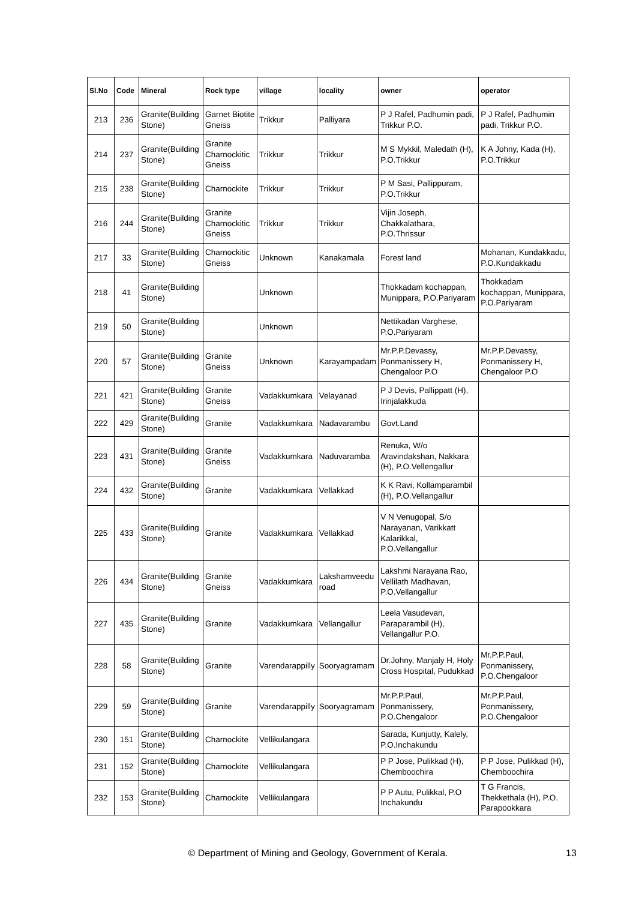| Sl.No | Code | Mineral | Rock type | village | locality | owner | operator |
| --- | --- | --- | --- | --- | --- | --- | --- |
| 213 | 236 | Granite(Building Stone) | Garnet Biotite Gneiss | Trikkur | Palliyara | P J Rafel, Padhumin padi, Trikkur P.O. | P J Rafel, Padhumin padi, Trikkur P.O. |
| 214 | 237 | Granite(Building Stone) | Granite Charnockitic Gneiss | Trikkur | Trikkur | M S Mykkil, Maledath (H), P.O.Trikkur | K A Johny, Kada (H), P.O.Trikkur |
| 215 | 238 | Granite(Building Stone) | Charnockite | Trikkur | Trikkur | P M Sasi, Pallippuram, P.O.Trikkur | |
| 216 | 244 | Granite(Building Stone) | Granite Charnockitic Gneiss | Trikkur | Trikkur | Vijin Joseph, Chakkalathara, P.O.Thrissur | |
| 217 | 33 | Granite(Building Stone) | Charnockitic Gneiss | Unknown | Kanakamala | Forest land | Mohanan, Kundakkadu, P.O.Kundakkadu |
| 218 | 41 | Granite(Building Stone) | | Unknown | | Thokkadam kochappan, Munippara, P.O.Pariyaram | Thokkadam kochappan, Munippara, P.O.Pariyaram |
| 219 | 50 | Granite(Building Stone) | | Unknown | | Nettikadan Varghese, P.O.Pariyaram | |
| 220 | 57 | Granite(Building Stone) | Granite Gneiss | Unknown | Karayampadam | Mr.P.P.Devassy, Ponmanissery H, Chengaloor P.O | Mr.P.P.Devassy, Ponmanissery H, Chengaloor P.O |
| 221 | 421 | Granite(Building Stone) | Granite Gneiss | Vadakkumkara | Velayanad | P J Devis, Pallippatt (H), Irinjalakkuda | |
| 222 | 429 | Granite(Building Stone) | Granite | Vadakkumkara | Nadavarambu | Govt.Land | |
| 223 | 431 | Granite(Building Stone) | Granite Gneiss | Vadakkumkara | Naduvaramba | Renuka, W/o Aravindakshan, Nakkara (H), P.O.Vellengallur | |
| 224 | 432 | Granite(Building Stone) | Granite | Vadakkumkara | Vellakkad | K K Ravi, Kollamparambil (H), P.O.Vellangallur | |
| 225 | 433 | Granite(Building Stone) | Granite | Vadakkumkara | Vellakkad | V N Venugopal, S/o Narayanan, Varikkatt Kalarikkal, P.O.Vellangallur | |
| 226 | 434 | Granite(Building Stone) | Granite Gneiss | Vadakkumkara | Lakshamveedu road | Lakshmi Narayana Rao, Vellilath Madhavan, P.O.Vellangallur | |
| 227 | 435 | Granite(Building Stone) | Granite | Vadakkumkara | Vellangallur | Leela Vasudevan, Paraparambil (H), Vellangallur P.O. | |
| 228 | 58 | Granite(Building Stone) | Granite | Varendarappilly | Sooryagramam | Dr.Johny, Manjaly H, Holy Cross Hospital, Pudukkad | Mr.P.P.Paul, Ponmanissery, P.O.Chengaloor |
| 229 | 59 | Granite(Building Stone) | Granite | Varendarappilly | Sooryagramam | Mr.P.P.Paul, Ponmanissery, P.O.Chengaloor | Mr.P.P.Paul, Ponmanissery, P.O.Chengaloor |
| 230 | 151 | Granite(Building Stone) | Charnockite | Vellikulangara | | Sarada, Kunjutty, Kalely, P.O.Inchakundu | |
| 231 | 152 | Granite(Building Stone) | Charnockite | Vellikulangara | | P P Jose, Pulikkad (H), Chemboochira | P P Jose, Pulikkad (H), Chemboochira |
| 232 | 153 | Granite(Building Stone) | Charnockite | Vellikulangara | | P P Autu, Pulikkal, P.O Inchakundu | T G Francis, Thekkethala (H), P.O. Parapookkara |
© Department of Mining and Geology, Government of Kerala. 13